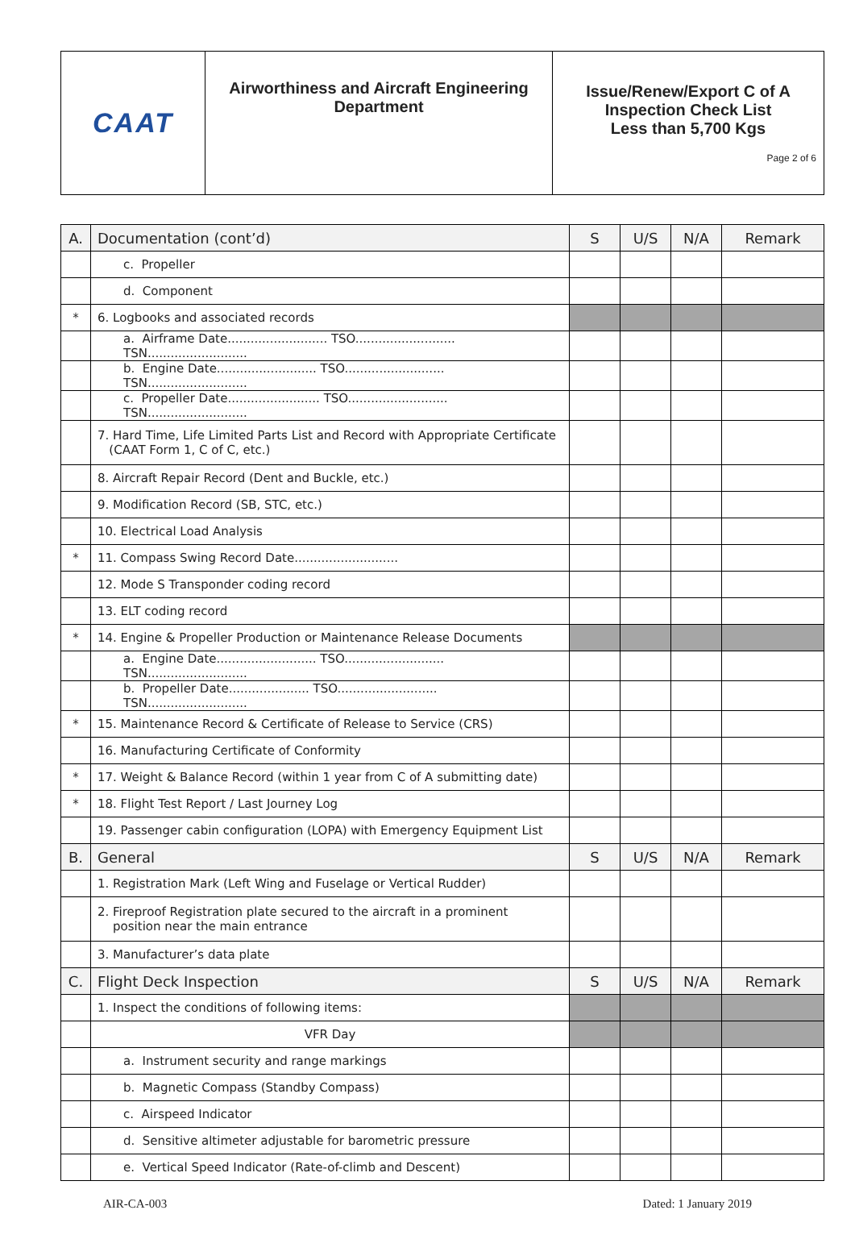| CAAT | Airworthiness and Aircraft Engineering Department | Issue/Renew/Export C of A Inspection Check List Less than 5,700 Kgs Page 2 of 6 |
| A. | Documentation (cont’d) | S | U/S | N/A | Remark |
| --- | --- | --- | --- | --- | --- |
| | c. Propeller | | | | |
| | d. Component | | | | |
| * | 6. Logbooks and associated records | | | | |
| | a. Airframe Date.......................... TSO.......................... TSN.......................... | | | | |
| | b. Engine Date.......................... TSO.......................... TSN.......................... | | | | |
| | c. Propeller Date........................ TSO.......................... TSN.......................... | | | | |
| | 7. Hard Time, Life Limited Parts List and Record with Appropriate Certificate (CAAT Form 1, C of C, etc.) | | | | |
| | 8. Aircraft Repair Record (Dent and Buckle, etc.) | | | | |
| | 9. Modification Record (SB, STC, etc.) | | | | |
| | 10. Electrical Load Analysis | | | | |
| * | 11. Compass Swing Record Date........................... | | | | |
| | 12. Mode S Transponder coding record | | | | |
| | 13. ELT coding record | | | | |
| * | 14. Engine & Propeller Production or Maintenance Release Documents | | | | |
| | a. Engine Date.......................... TSO.......................... TSN.......................... | | | | |
| | b. Propeller Date..................... TSO.......................... TSN.......................... | | | | |
| * | 15. Maintenance Record & Certificate of Release to Service (CRS) | | | | |
| | 16. Manufacturing Certificate of Conformity | | | | |
| * | 17. Weight & Balance Record (within 1 year from C of A submitting date) | | | | |
| * | 18. Flight Test Report / Last Journey Log | | | | |
| | 19. Passenger cabin configuration (LOPA) with Emergency Equipment List | | | | |
| B. | General | S | U/S | N/A | Remark |
| | 1. Registration Mark (Left Wing and Fuselage or Vertical Rudder) | | | | |
| | 2. Fireproof Registration plate secured to the aircraft in a prominent position near the main entrance | | | | |
| | 3. Manufacturer’s data plate | | | | |
| C. | Flight Deck Inspection | S | U/S | N/A | Remark |
| | 1. Inspect the conditions of following items: | | | | |
| | VFR Day | | | | |
| | a. Instrument security and range markings | | | | |
| | b. Magnetic Compass (Standby Compass) | | | | |
| | c. Airspeed Indicator | | | | |
| | d. Sensitive altimeter adjustable for barometric pressure | | | | |
| | e. Vertical Speed Indicator (Rate-of-climb and Descent) | | | | |
AIR-CA-003 Dated: 1 January 2019